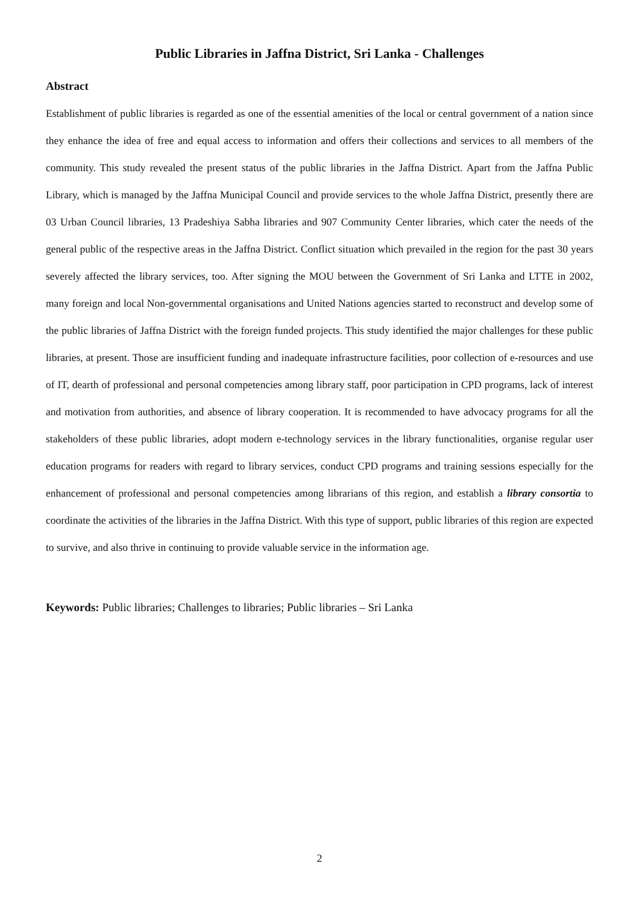Public Libraries in Jaffna District, Sri Lanka - Challenges
Abstract
Establishment of public libraries is regarded as one of the essential amenities of the local or central government of a nation since they enhance the idea of free and equal access to information and offers their collections and services to all members of the community. This study revealed the present status of the public libraries in the Jaffna District. Apart from the Jaffna Public Library, which is managed by the Jaffna Municipal Council and provide services to the whole Jaffna District, presently there are 03 Urban Council libraries, 13 Pradeshiya Sabha libraries and 907 Community Center libraries, which cater the needs of the general public of the respective areas in the Jaffna District. Conflict situation which prevailed in the region for the past 30 years severely affected the library services, too. After signing the MOU between the Government of Sri Lanka and LTTE in 2002, many foreign and local Non-governmental organisations and United Nations agencies started to reconstruct and develop some of the public libraries of Jaffna District with the foreign funded projects. This study identified the major challenges for these public libraries, at present. Those are insufficient funding and inadequate infrastructure facilities, poor collection of e-resources and use of IT, dearth of professional and personal competencies among library staff, poor participation in CPD programs, lack of interest and motivation from authorities, and absence of library cooperation. It is recommended to have advocacy programs for all the stakeholders of these public libraries, adopt modern e-technology services in the library functionalities, organise regular user education programs for readers with regard to library services, conduct CPD programs and training sessions especially for the enhancement of professional and personal competencies among librarians of this region, and establish a library consortia to coordinate the activities of the libraries in the Jaffna District. With this type of support, public libraries of this region are expected to survive, and also thrive in continuing to provide valuable service in the information age.
Keywords: Public libraries; Challenges to libraries; Public libraries – Sri Lanka
2